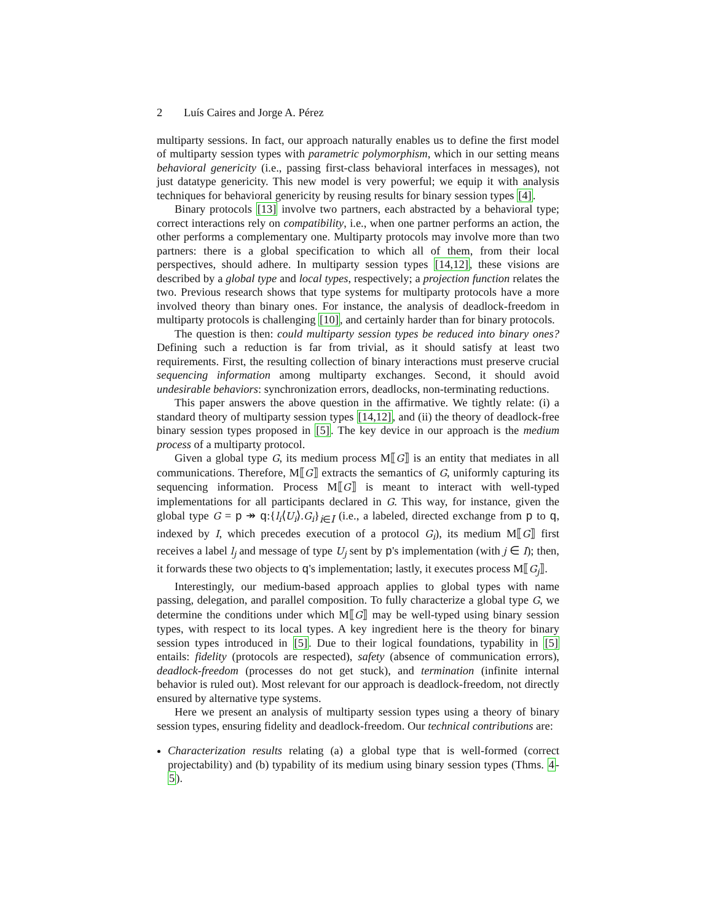2 Luís Caires and Jorge A. Pérez
multiparty sessions. In fact, our approach naturally enables us to define the first model of multiparty session types with parametric polymorphism, which in our setting means behavioral genericity (i.e., passing first-class behavioral interfaces in messages), not just datatype genericity. This new model is very powerful; we equip it with analysis techniques for behavioral genericity by reusing results for binary session types [4].
Binary protocols [13] involve two partners, each abstracted by a behavioral type; correct interactions rely on compatibility, i.e., when one partner performs an action, the other performs a complementary one. Multiparty protocols may involve more than two partners: there is a global specification to which all of them, from their local perspectives, should adhere. In multiparty session types [14,12], these visions are described by a global type and local types, respectively; a projection function relates the two. Previous research shows that type systems for multiparty protocols have a more involved theory than binary ones. For instance, the analysis of deadlock-freedom in multiparty protocols is challenging [10], and certainly harder than for binary protocols.
The question is then: could multiparty session types be reduced into binary ones? Defining such a reduction is far from trivial, as it should satisfy at least two requirements. First, the resulting collection of binary interactions must preserve crucial sequencing information among multiparty exchanges. Second, it should avoid undesirable behaviors: synchronization errors, deadlocks, non-terminating reductions.
This paper answers the above question in the affirmative. We tightly relate: (i) a standard theory of multiparty session types [14,12], and (ii) the theory of deadlock-free binary session types proposed in [5]. The key device in our approach is the medium process of a multiparty protocol.
Given a global type G, its medium process M⟦G⟧ is an entity that mediates in all communications. Therefore, M⟦G⟧ extracts the semantics of G, uniformly capturing its sequencing information. Process M⟦G⟧ is meant to interact with well-typed implementations for all participants declared in G. This way, for instance, given the global type G = p ↠ q:{l<sub>i</sub>⟨U<sub>i</sub>⟩.G<sub>i</sub>}<sub>i∈I</sub> (i.e., a labeled, directed exchange from p to q, indexed by I, which precedes execution of a protocol G<sub>i</sub>), its medium M⟦G⟧ first receives a label l<sub>j</sub> and message of type U<sub>j</sub> sent by p's implementation (with j ∈ I); then, it forwards these two objects to q's implementation; lastly, it executes process M⟦G<sub>j</sub>⟧.
Interestingly, our medium-based approach applies to global types with name passing, delegation, and parallel composition. To fully characterize a global type G, we determine the conditions under which M⟦G⟧ may be well-typed using binary session types, with respect to its local types. A key ingredient here is the theory for binary session types introduced in [5]. Due to their logical foundations, typability in [5] entails: fidelity (protocols are respected), safety (absence of communication errors), deadlock-freedom (processes do not get stuck), and termination (infinite internal behavior is ruled out). Most relevant for our approach is deadlock-freedom, not directly ensured by alternative type systems.
Here we present an analysis of multiparty session types using a theory of binary session types, ensuring fidelity and deadlock-freedom. Our technical contributions are:
Characterization results relating (a) a global type that is well-formed (correct projectability) and (b) typability of its medium using binary session types (Thms. 4-5).